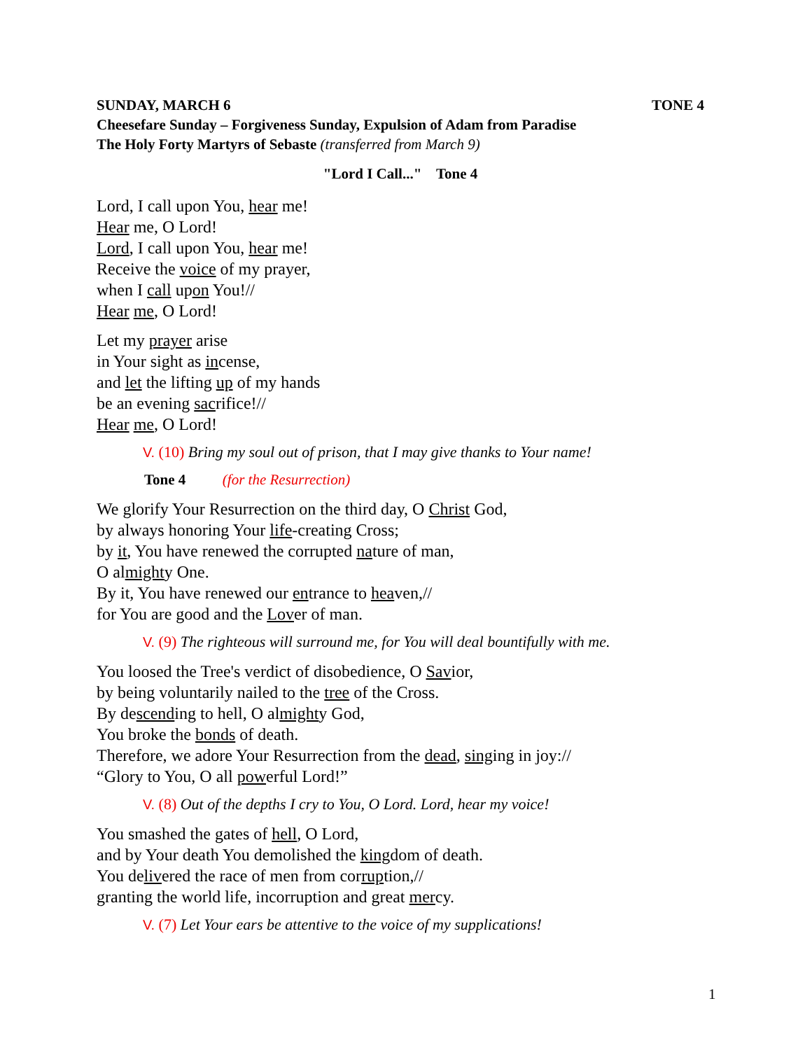SUNDAY, MARCH 6 TONE 4
Cheesefare Sunday – Forgiveness Sunday, Expulsion of Adam from Paradise
The Holy Forty Martyrs of Sebaste (transferred from March 9)
"Lord I Call..." Tone 4
Lord, I call upon You, hear me!
Hear me, O Lord!
Lord, I call upon You, hear me!
Receive the voice of my prayer,
when I call upon You!//
Hear me, O Lord!
Let my prayer arise
in Your sight as incense,
and let the lifting up of my hands
be an evening sacrifice!//
Hear me, O Lord!
V. (10) Bring my soul out of prison, that I may give thanks to Your name!
Tone 4 (for the Resurrection)
We glorify Your Resurrection on the third day, O Christ God,
by always honoring Your life-creating Cross;
by it, You have renewed the corrupted nature of man,
O almighty One.
By it, You have renewed our entrance to heaven,//
for You are good and the Lover of man.
V. (9) The righteous will surround me, for You will deal bountifully with me.
You loosed the Tree's verdict of disobedience, O Savior,
by being voluntarily nailed to the tree of the Cross.
By descending to hell, O almighty God,
You broke the bonds of death.
Therefore, we adore Your Resurrection from the dead, singing in joy://
“Glory to You, O all powerful Lord!”
V. (8) Out of the depths I cry to You, O Lord. Lord, hear my voice!
You smashed the gates of hell, O Lord,
and by Your death You demolished the kingdom of death.
You delivered the race of men from corruption,//
granting the world life, incorruption and great mercy.
V. (7) Let Your ears be attentive to the voice of my supplications!
1